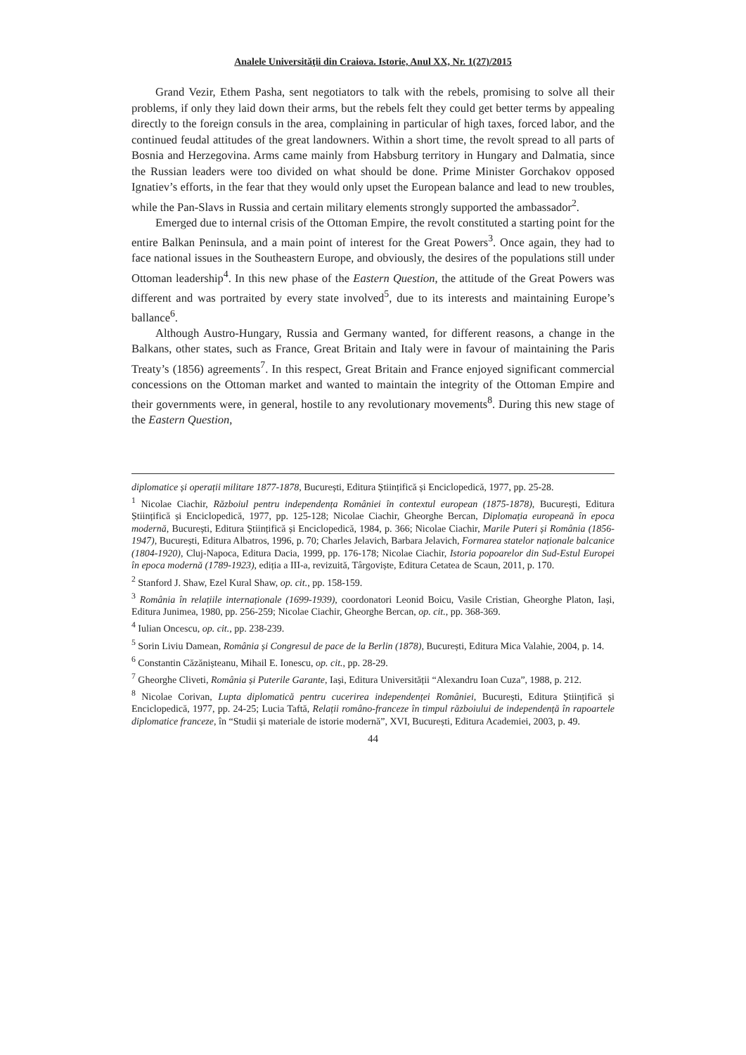Analele Universităţii din Craiova. Istorie, Anul XX, Nr. 1(27)/2015
Grand Vezir, Ethem Pasha, sent negotiators to talk with the rebels, promising to solve all their problems, if only they laid down their arms, but the rebels felt they could get better terms by appealing directly to the foreign consuls in the area, complaining in particular of high taxes, forced labor, and the continued feudal attitudes of the great landowners. Within a short time, the revolt spread to all parts of Bosnia and Herzegovina. Arms came mainly from Habsburg territory in Hungary and Dalmatia, since the Russian leaders were too divided on what should be done. Prime Minister Gorchakov opposed Ignatiev’s efforts, in the fear that they would only upset the European balance and lead to new troubles, while the Pan-Slavs in Russia and certain military elements strongly supported the ambassador<sup>2</sup>.
Emerged due to internal crisis of the Ottoman Empire, the revolt constituted a starting point for the entire Balkan Peninsula, and a main point of interest for the Great Powers<sup>3</sup>. Once again, they had to face national issues in the Southeastern Europe, and obviously, the desires of the populations still under Ottoman leadership<sup>4</sup>. In this new phase of the Eastern Question, the attitude of the Great Powers was different and was portraited by every state involved<sup>5</sup>, due to its interests and maintaining Europe’s ballance<sup>6</sup>.
Although Austro-Hungary, Russia and Germany wanted, for different reasons, a change in the Balkans, other states, such as France, Great Britain and Italy were in favour of maintaining the Paris Treaty’s (1856) agreements<sup>7</sup>. In this respect, Great Britain and France enjoyed significant commercial concessions on the Ottoman market and wanted to maintain the integrity of the Ottoman Empire and their governments were, in general, hostile to any revolutionary movements<sup>8</sup>. During this new stage of the Eastern Question,
diplomatice și operații militare 1877-1878, București, Editura Științifică și Enciclopedică, 1977, pp. 25-28.
<sup>1</sup> Nicolae Ciachir, Războiul pentru independența României în contextul european (1875-1878), București, Editura Științifică și Enciclopedică, 1977, pp. 125-128; Nicolae Ciachir, Gheorghe Bercan, Diplomația europeană în epoca modernă, București, Editura Științifică și Enciclopedică, 1984, p. 366; Nicolae Ciachir, Marile Puteri și România (1856-1947), București, Editura Albatros, 1996, p. 70; Charles Jelavich, Barbara Jelavich, Formarea statelor naționale balcanice (1804-1920), Cluj-Napoca, Editura Dacia, 1999, pp. 176-178; Nicolae Ciachir, Istoria popoarelor din Sud-Estul Europei în epoca modernă (1789-1923), ediția a III-a, revizuită, Târgoviște, Editura Cetatea de Scaun, 2011, p. 170.
<sup>2</sup> Stanford J. Shaw, Ezel Kural Shaw, op. cit., pp. 158-159.
<sup>3</sup> România în relațiile internaționale (1699-1939), coordonatori Leonid Boicu, Vasile Cristian, Gheorghe Platon, Iași, Editura Junimea, 1980, pp. 256-259; Nicolae Ciachir, Gheorghe Bercan, op. cit., pp. 368-369.
<sup>4</sup> Iulian Oncescu, op. cit., pp. 238-239.
<sup>5</sup> Sorin Liviu Damean, România și Congresul de pace de la Berlin (1878), București, Editura Mica Valahie, 2004, p. 14.
<sup>6</sup> Constantin Căzănișteanu, Mihail E. Ionescu, op. cit., pp. 28-29.
<sup>7</sup> Gheorghe Cliveti, România și Puterile Garante, Iași, Editura Universității “Alexandru Ioan Cuza”, 1988, p. 212.
<sup>8</sup> Nicolae Corivan, Lupta diplomatică pentru cucerirea independenței României, București, Editura Științifică și Enciclopedică, 1977, pp. 24-25; Lucia Taftă, Relații româno-franceze în timpul războiului de independență în rapoartele diplomatice franceze, în “Studii și materiale de istorie modernă”, XVI, București, Editura Academiei, 2003, p. 49.
44